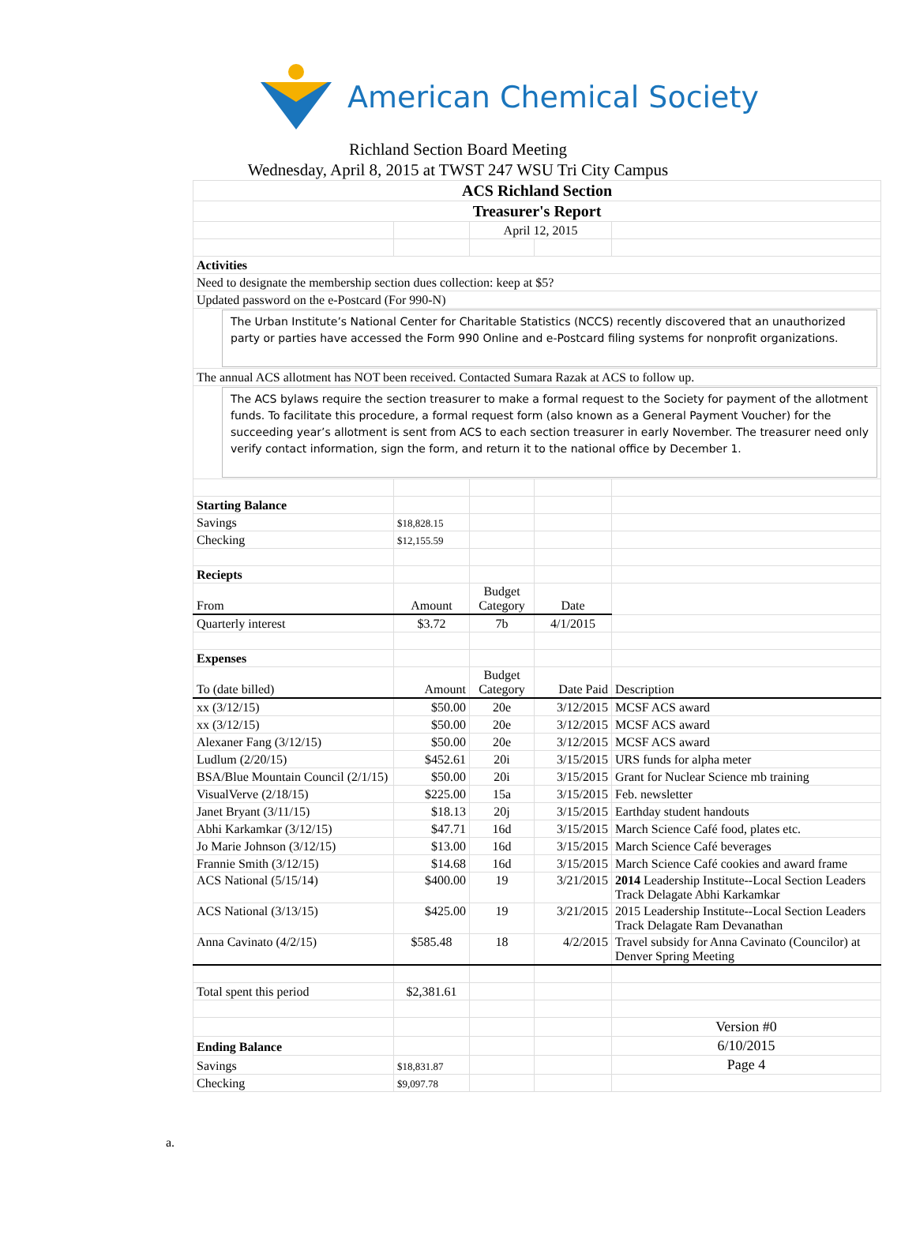American Chemical Society
Richland Section Board Meeting
Wednesday, April 8, 2015 at TWST 247 WSU Tri City Campus
| ACS Richland Section | | | | |
| Treasurer's Report | | | | |
| | | April 12, 2015 | | |
| Activities | | | | |
| Need to designate the membership section dues collection: keep at $5? | | | | |
| Updated password on the e-Postcard (For 990-N) | | | | |
| The Urban Institute’s National Center for Charitable Statistics (NCCS) recently discovered that an unauthorized party or parties have accessed the Form 990 Online and e-Postcard filing systems for nonprofit organizations. | | | | |
| The annual ACS allotment has NOT been received. Contacted Sumara Razak at ACS to follow up. | | | | |
| The ACS bylaws require the section treasurer to make a formal request to the Society for payment of the allotment funds. To facilitate this procedure, a formal request form (also known as a General Payment Voucher) for the succeeding year’s allotment is sent from ACS to each section treasurer in early November. The treasurer need only verify contact information, sign the form, and return it to the national office by December 1. | | | | |
| Starting Balance | | | | |
| Savings | $18,828.15 | | | |
| Checking | $12,155.59 | | | |
| Reciepts | | | | |
| From | Amount | Budget Category | Date | |
| Quarterly interest | $3.72 | 7b | 4/1/2015 | |
| Expenses | | | | |
| To (date billed) | Amount | Budget Category | Date Paid | Description |
| xx (3/12/15) | $50.00 | 20e | 3/12/2015 | MCSF ACS award |
| xx (3/12/15) | $50.00 | 20e | 3/12/2015 | MCSF ACS award |
| Alexaner Fang (3/12/15) | $50.00 | 20e | 3/12/2015 | MCSF ACS award |
| Ludlum (2/20/15) | $452.61 | 20i | 3/15/2015 | URS funds for alpha meter |
| BSA/Blue Mountain Council (2/1/15) | $50.00 | 20i | 3/15/2015 | Grant for Nuclear Science mb training |
| VisualVerve (2/18/15) | $225.00 | 15a | 3/15/2015 | Feb. newsletter |
| Janet Bryant (3/11/15) | $18.13 | 20j | 3/15/2015 | Earthday student handouts |
| Abhi Karkamkar (3/12/15) | $47.71 | 16d | 3/15/2015 | March Science Café food, plates etc. |
| Jo Marie Johnson (3/12/15) | $13.00 | 16d | 3/15/2015 | March Science Café beverages |
| Frannie Smith (3/12/15) | $14.68 | 16d | 3/15/2015 | March Science Café cookies and award frame |
| ACS National (5/15/14) | $400.00 | 19 | 3/21/2015 | 2014 Leadership Institute--Local Section Leaders Track Delagate Abhi Karkamkar |
| ACS National (3/13/15) | $425.00 | 19 | 3/21/2015 | 2015 Leadership Institute--Local Section Leaders Track Delagate Ram Devanathan |
| Anna Cavinato (4/2/15) | $585.48 | 18 | 4/2/2015 | Travel subsidy for Anna Cavinato (Councilor) at Denver Spring Meeting |
| Total spent this period | $2,381.61 | | | |
| | | | | Version #0 |
| Ending Balance | | | | 6/10/2015 |
| Savings | $18,831.87 | | | Page 4 |
| Checking | $9,097.78 | | | |
a.